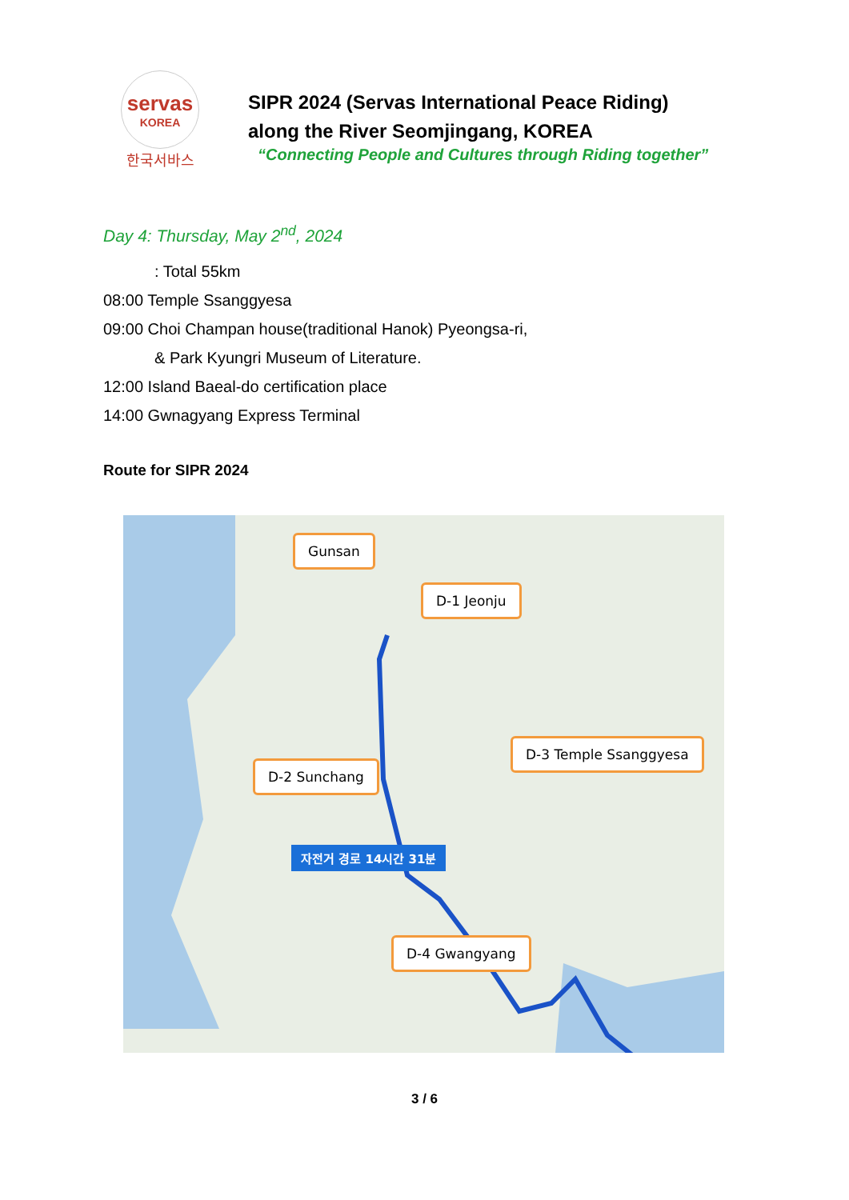servas
KOREA
한국서바스
SIPR 2024 (Servas International Peace Riding)
along the River Seomjingang, KOREA
“Connecting People and Cultures through Riding together”
Day 4: Thursday, May 2<sup>nd</sup>, 2024
: Total 55km
08:00 Temple Ssanggyesa
09:00 Choi Champan house(traditional Hanok) Pyeongsa-ri,
& Park Kyungri Museum of Literature.
12:00 Island Baeal-do certification place
14:00 Gwnagyang Express Terminal
Route for SIPR 2024
Gunsan
D-1 Jeonju
D-2 Sunchang
D-3 Temple Ssanggyesa
D-4 Gwangyang
자전거 경로 14시간 31분
3 / 6